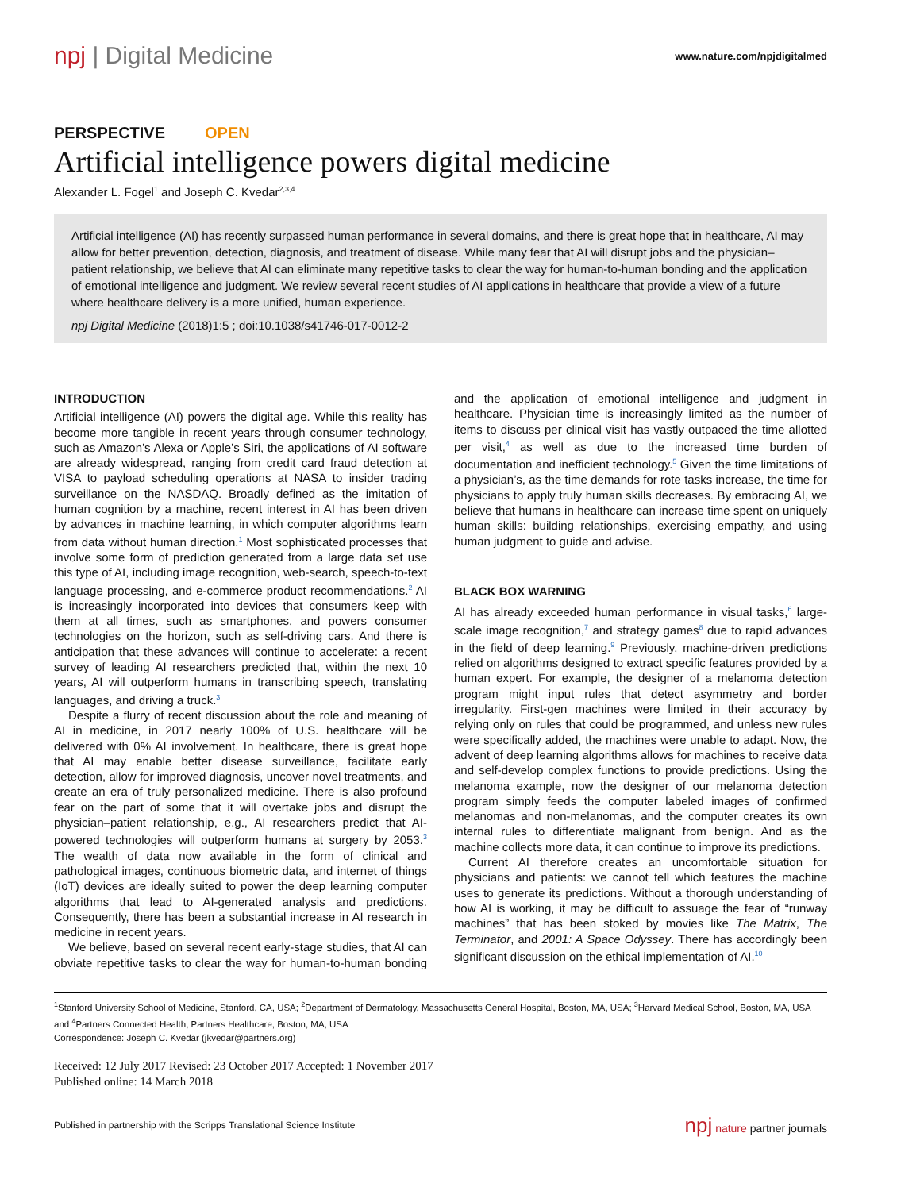npj | Digital Medicine
www.nature.com/npjdigitalmed
PERSPECTIVE OPEN
Artificial intelligence powers digital medicine
Alexander L. Fogel<sup>1</sup> and Joseph C. Kvedar<sup>2,3,4</sup>
Artificial intelligence (AI) has recently surpassed human performance in several domains, and there is great hope that in healthcare, AI may allow for better prevention, detection, diagnosis, and treatment of disease. While many fear that AI will disrupt jobs and the physician–patient relationship, we believe that AI can eliminate many repetitive tasks to clear the way for human-to-human bonding and the application of emotional intelligence and judgment. We review several recent studies of AI applications in healthcare that provide a view of a future where healthcare delivery is a more unified, human experience.
npj Digital Medicine (2018)1:5 ; doi:10.1038/s41746-017-0012-2
INTRODUCTION
Artificial intelligence (AI) powers the digital age. While this reality has become more tangible in recent years through consumer technology, such as Amazon’s Alexa or Apple’s Siri, the applications of AI software are already widespread, ranging from credit card fraud detection at VISA to payload scheduling operations at NASA to insider trading surveillance on the NASDAQ. Broadly defined as the imitation of human cognition by a machine, recent interest in AI has been driven by advances in machine learning, in which computer algorithms learn from data without human direction.<sup>1</sup> Most sophisticated processes that involve some form of prediction generated from a large data set use this type of AI, including image recognition, web-search, speech-to-text language processing, and e-commerce product recommendations.<sup>2</sup> AI is increasingly incorporated into devices that consumers keep with them at all times, such as smartphones, and powers consumer technologies on the horizon, such as self-driving cars. And there is anticipation that these advances will continue to accelerate: a recent survey of leading AI researchers predicted that, within the next 10 years, AI will outperform humans in transcribing speech, translating languages, and driving a truck.<sup>3</sup>
Despite a flurry of recent discussion about the role and meaning of AI in medicine, in 2017 nearly 100% of U.S. healthcare will be delivered with 0% AI involvement. In healthcare, there is great hope that AI may enable better disease surveillance, facilitate early detection, allow for improved diagnosis, uncover novel treatments, and create an era of truly personalized medicine. There is also profound fear on the part of some that it will overtake jobs and disrupt the physician–patient relationship, e.g., AI researchers predict that AI-powered technologies will outperform humans at surgery by 2053.<sup>3</sup> The wealth of data now available in the form of clinical and pathological images, continuous biometric data, and internet of things (IoT) devices are ideally suited to power the deep learning computer algorithms that lead to AI-generated analysis and predictions. Consequently, there has been a substantial increase in AI research in medicine in recent years.
We believe, based on several recent early-stage studies, that AI can obviate repetitive tasks to clear the way for human-to-human bonding and the application of emotional intelligence and judgment in healthcare. Physician time is increasingly limited as the number of items to discuss per clinical visit has vastly outpaced the time allotted per visit,<sup>4</sup> as well as due to the increased time burden of documentation and inefficient technology.<sup>5</sup> Given the time limitations of a physician’s, as the time demands for rote tasks increase, the time for physicians to apply truly human skills decreases. By embracing AI, we believe that humans in healthcare can increase time spent on uniquely human skills: building relationships, exercising empathy, and using human judgment to guide and advise.
BLACK BOX WARNING
AI has already exceeded human performance in visual tasks,<sup>6</sup> large-scale image recognition,<sup>7</sup> and strategy games<sup>8</sup> due to rapid advances in the field of deep learning.<sup>9</sup> Previously, machine-driven predictions relied on algorithms designed to extract specific features provided by a human expert. For example, the designer of a melanoma detection program might input rules that detect asymmetry and border irregularity. First-gen machines were limited in their accuracy by relying only on rules that could be programmed, and unless new rules were specifically added, the machines were unable to adapt. Now, the advent of deep learning algorithms allows for machines to receive data and self-develop complex functions to provide predictions. Using the melanoma example, now the designer of our melanoma detection program simply feeds the computer labeled images of confirmed melanomas and non-melanomas, and the computer creates its own internal rules to differentiate malignant from benign. And as the machine collects more data, it can continue to improve its predictions.
Current AI therefore creates an uncomfortable situation for physicians and patients: we cannot tell which features the machine uses to generate its predictions. Without a thorough understanding of how AI is working, it may be difficult to assuage the fear of “runway machines” that has been stoked by movies like The Matrix, The Terminator, and 2001: A Space Odyssey. There has accordingly been significant discussion on the ethical implementation of AI.<sup>10</sup>
<sup>1</sup> Stanford University School of Medicine, Stanford, CA, USA; <sup>2</sup>Department of Dermatology, Massachusetts General Hospital, Boston, MA, USA; <sup>3</sup>Harvard Medical School, Boston, MA, USA and <sup>4</sup>Partners Connected Health, Partners Healthcare, Boston, MA, USA
Correspondence: Joseph C. Kvedar (jkvedar@partners.org)
Received: 12 July 2017 Revised: 23 October 2017 Accepted: 1 November 2017
Published online: 14 March 2018
Published in partnership with the Scripps Translational Science Institute
npj nature partner journals